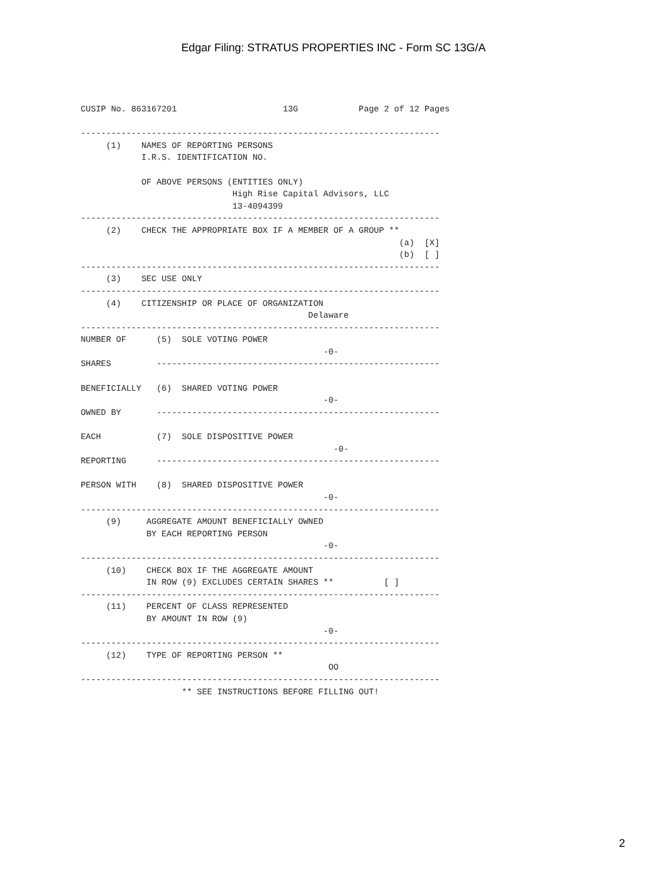Edgar Filing: STRATUS PROPERTIES INC - Form SC 13G/A
CUSIP No. 863167201                     13G            Page 2 of 12 Pages

-----------------------------------------------------------------------
     (1)    NAMES OF REPORTING PERSONS
            I.R.S. IDENTIFICATION NO.

            OF ABOVE PERSONS (ENTITIES ONLY)
                              High Rise Capital Advisors, LLC
                              13-4094399
-----------------------------------------------------------------------
     (2)    CHECK THE APPROPRIATE BOX IF A MEMBER OF A GROUP **
                                                               (a)  [X]
                                                               (b)  [ ]
-----------------------------------------------------------------------
     (3)    SEC USE ONLY
-----------------------------------------------------------------------
     (4)    CITIZENSHIP OR PLACE OF ORGANIZATION
                                             Delaware
-----------------------------------------------------------------------
NUMBER OF      (5)  SOLE VOTING POWER
                                                -0-
SHARES         --------------------------------------------------------

BENEFICIALLY   (6)  SHARED VOTING POWER
                                                -0-
OWNED BY       --------------------------------------------------------

EACH           (7)  SOLE DISPOSITIVE POWER
                                                  -0-
REPORTING      --------------------------------------------------------

PERSON WITH    (8)  SHARED DISPOSITIVE POWER
                                                -0-
-----------------------------------------------------------------------
     (9)     AGGREGATE AMOUNT BENEFICIALLY OWNED
             BY EACH REPORTING PERSON
                                                -0-
-----------------------------------------------------------------------
     (10)    CHECK BOX IF THE AGGREGATE AMOUNT
             IN ROW (9) EXCLUDES CERTAIN SHARES **          [ ]
-----------------------------------------------------------------------
     (11)    PERCENT OF CLASS REPRESENTED
             BY AMOUNT IN ROW (9)
                                                -0-
-----------------------------------------------------------------------
     (12)    TYPE OF REPORTING PERSON **
                                                 OO
-----------------------------------------------------------------------
                    ** SEE INSTRUCTIONS BEFORE FILLING OUT!
2